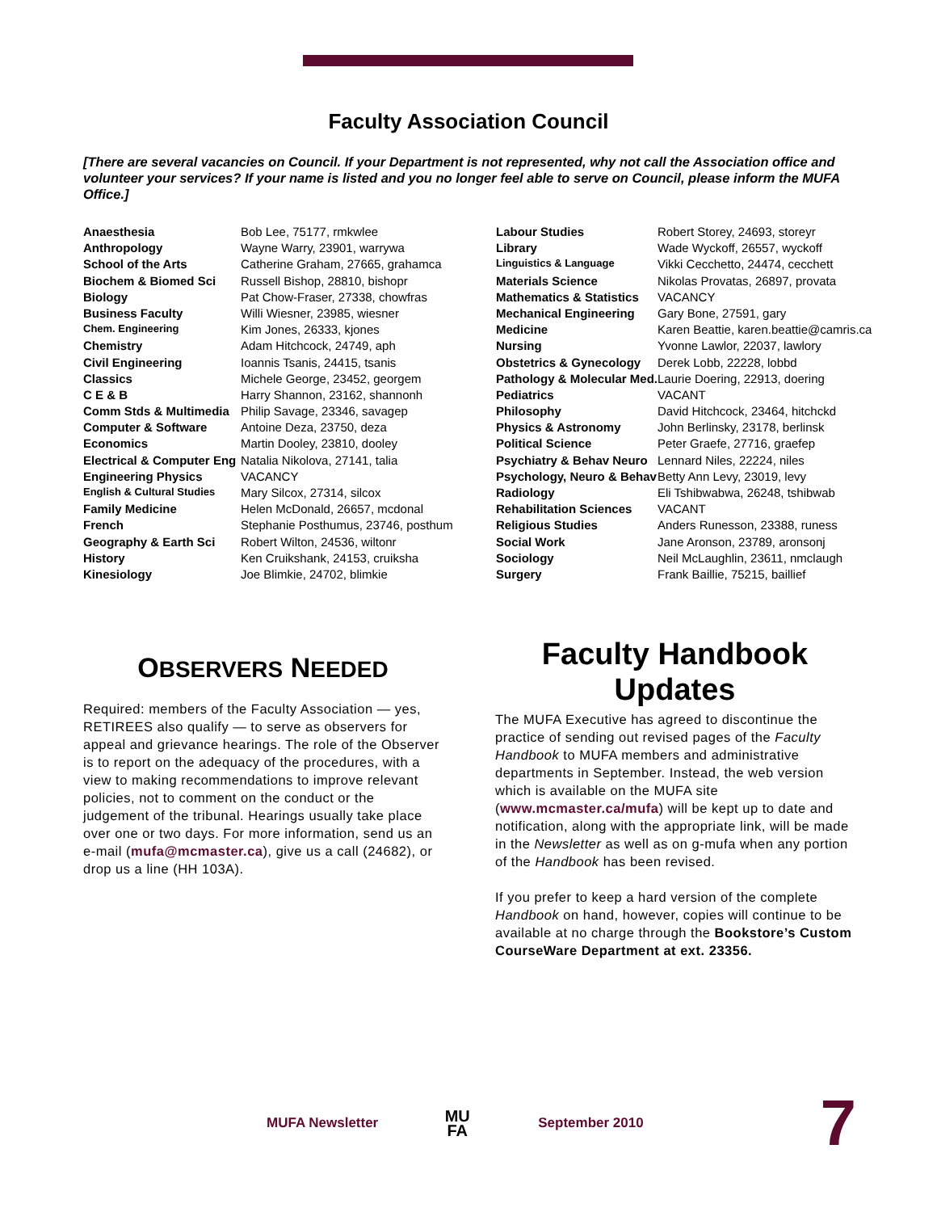Faculty Association Council
[There are several vacancies on Council. If your Department is not represented, why not call the Association office and volunteer your services? If your name is listed and you no longer feel able to serve on Council, please inform the MUFA Office.]
| Anaesthesia | Bob Lee, 75177, rmkwlee |
| Anthropology | Wayne Warry, 23901, warrywa |
| School of the Arts | Catherine Graham, 27665, grahamca |
| Biochem & Biomed Sci | Russell Bishop, 28810, bishopr |
| Biology | Pat Chow-Fraser, 27338, chowfras |
| Business Faculty | Willi Wiesner, 23985, wiesner |
| Chem. Engineering | Kim Jones, 26333, kjones |
| Chemistry | Adam Hitchcock, 24749, aph |
| Civil Engineering | Ioannis Tsanis, 24415, tsanis |
| Classics | Michele George, 23452, georgem |
| C E & B | Harry Shannon, 23162, shannonh |
| Comm Stds & Multimedia | Philip Savage, 23346, savagep |
| Computer & Software | Antoine Deza, 23750, deza |
| Economics | Martin Dooley, 23810, dooley |
| Electrical & Computer Eng | Natalia Nikolova, 27141, talia |
| Engineering Physics | VACANCY |
| English & Cultural Studies | Mary Silcox, 27314, silcox |
| Family Medicine | Helen McDonald, 26657, mcdonal |
| French | Stephanie Posthumus, 23746, posthum |
| Geography & Earth Sci | Robert Wilton, 24536, wiltonr |
| History | Ken Cruikshank, 24153, cruiksha |
| Kinesiology | Joe Blimkie, 24702, blimkie |
| Labour Studies | Robert Storey, 24693, storeyr |
| Library | Wade Wyckoff, 26557, wyckoff |
| Linguistics & Language | Vikki Cecchetto, 24474, cecchett |
| Materials Science | Nikolas Provatas, 26897, provata |
| Mathematics & Statistics | VACANCY |
| Mechanical Engineering | Gary Bone, 27591, gary |
| Medicine | Karen Beattie, karen.beattie@camris.ca |
| Nursing | Yvonne Lawlor, 22037, lawlory |
| Obstetrics & Gynecology | Derek Lobb, 22228, lobbd |
| Pathology & Molecular Med. | Laurie Doering, 22913, doering |
| Pediatrics | VACANT |
| Philosophy | David Hitchcock, 23464, hitchckd |
| Physics & Astronomy | John Berlinsky, 23178, berlinsk |
| Political Science | Peter Graefe, 27716, graefep |
| Psychiatry & Behav Neuro | Lennard Niles, 22224, niles |
| Psychology, Neuro & Behav | Betty Ann Levy, 23019, levy |
| Radiology | Eli Tshibwabwa, 26248, tshibwab |
| Rehabilitation Sciences | VACANT |
| Religious Studies | Anders Runesson, 23388, runess |
| Social Work | Jane Aronson, 23789, aronsonj |
| Sociology | Neil McLaughlin, 23611, nmclaugh |
| Surgery | Frank Baillie, 75215, baillief |
OBSERVERS NEEDED
Required: members of the Faculty Association — yes, RETIREES also qualify — to serve as observers for appeal and grievance hearings. The role of the Observer is to report on the adequacy of the procedures, with a view to making recommendations to improve relevant policies, not to comment on the conduct or the judgement of the tribunal. Hearings usually take place over one or two days. For more information, send us an e-mail (mufa@mcmaster.ca), give us a call (24682), or drop us a line (HH 103A).
Faculty Handbook Updates
The MUFA Executive has agreed to discontinue the practice of sending out revised pages of the Faculty Handbook to MUFA members and administrative departments in September. Instead, the web version which is available on the MUFA site (www.mcmaster.ca/mufa) will be kept up to date and notification, along with the appropriate link, will be made in the Newsletter as well as on g-mufa when any portion of the Handbook has been revised.
If you prefer to keep a hard version of the complete Handbook on hand, however, copies will continue to be available at no charge through the Bookstore’s Custom CourseWare Department at ext. 23356.
MUFA Newsletter MU
FA September 2010 7